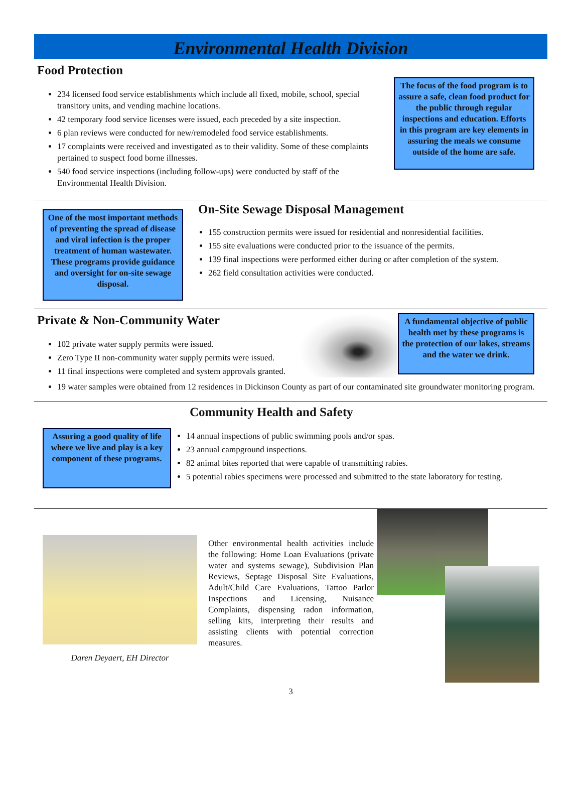Environmental Health Division
Food Protection
234 licensed food service establishments which include all fixed, mobile, school, special transitory units, and vending machine locations.
42 temporary food service licenses were issued, each preceded by a site inspection.
6 plan reviews were conducted for new/remodeled food service establishments.
17 complaints were received and investigated as to their validity. Some of these complaints pertained to suspect food borne illnesses.
540 food service inspections (including follow-ups) were conducted by staff of the Environmental Health Division.
The focus of the food program is to assure a safe, clean food product for the public through regular inspections and education. Efforts in this program are key elements in assuring the meals we consume outside of the home are safe.
One of the most important methods of preventing the spread of disease and viral infection is the proper treatment of human wastewater. These programs provide guidance and oversight for on-site sewage disposal.
On-Site Sewage Disposal Management
155 construction permits were issued for residential and nonresidential facilities.
155 site evaluations were conducted prior to the issuance of the permits.
139 final inspections were performed either during or after completion of the system.
262 field consultation activities were conducted.
Private & Non-Community Water
102 private water supply permits were issued.
Zero Type II non-community water supply permits were issued.
11 final inspections were completed and system approvals granted.
A fundamental objective of public health met by these programs is the protection of our lakes, streams and the water we drink.
19 water samples were obtained from 12 residences in Dickinson County as part of our contaminated site groundwater monitoring program.
Community Health and Safety
Assuring a good quality of life where we live and play is a key component of these programs.
14 annual inspections of public swimming pools and/or spas.
23 annual campground inspections.
82 animal bites reported that were capable of transmitting rabies.
5 potential rabies specimens were processed and submitted to the state laboratory for testing.
Daren Deyaert, EH Director
Other environmental health activities include the following: Home Loan Evaluations (private water and systems sewage), Subdivision Plan Reviews, Septage Disposal Site Evaluations, Adult/Child Care Evaluations, Tattoo Parlor Inspections and Licensing, Nuisance Complaints, dispensing radon information, selling kits, interpreting their results and assisting clients with potential correction measures.
3